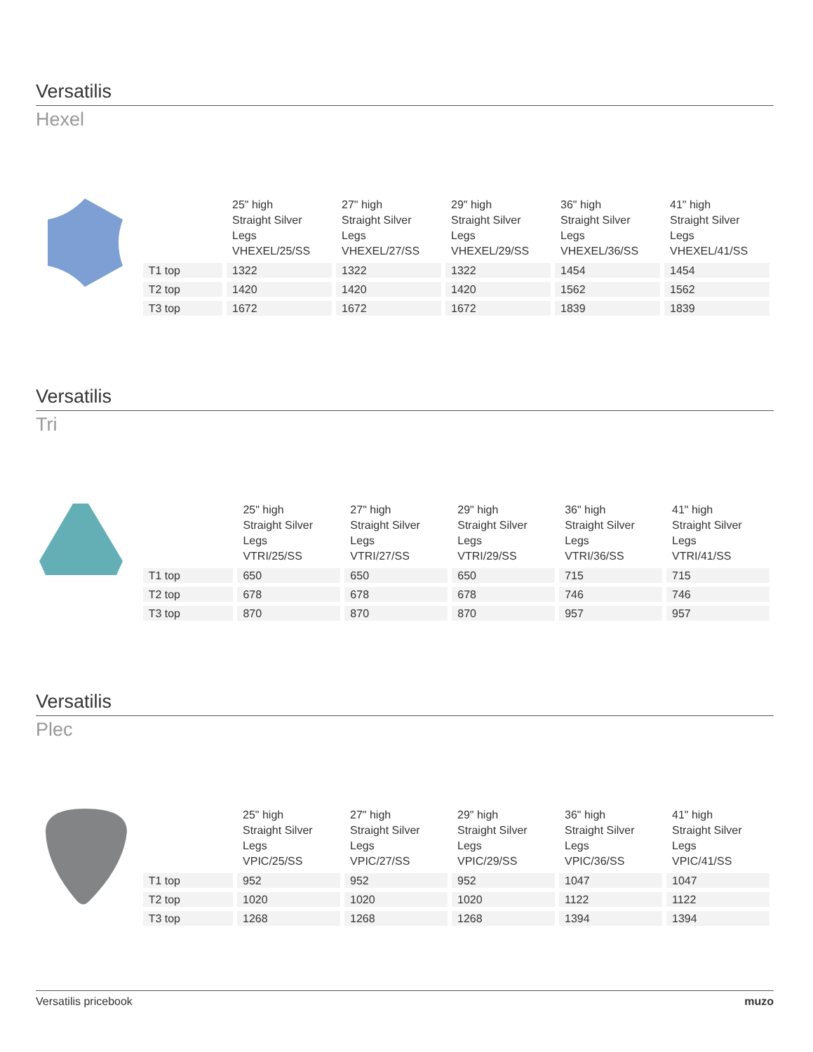Versatilis
Hexel
| | 25" high Straight Silver Legs VHEXEL/25/SS | 27" high Straight Silver Legs VHEXEL/27/SS | 29" high Straight Silver Legs VHEXEL/29/SS | 36" high Straight Silver Legs VHEXEL/36/SS | 41" high Straight Silver Legs VHEXEL/41/SS |
| --- | --- | --- | --- | --- | --- |
| T1 top | 1322 | 1322 | 1322 | 1454 | 1454 |
| T2 top | 1420 | 1420 | 1420 | 1562 | 1562 |
| T3 top | 1672 | 1672 | 1672 | 1839 | 1839 |
Versatilis
Tri
| | 25" high Straight Silver Legs VTRI/25/SS | 27" high Straight Silver Legs VTRI/27/SS | 29" high Straight Silver Legs VTRI/29/SS | 36" high Straight Silver Legs VTRI/36/SS | 41" high Straight Silver Legs VTRI/41/SS |
| --- | --- | --- | --- | --- | --- |
| T1 top | 650 | 650 | 650 | 715 | 715 |
| T2 top | 678 | 678 | 678 | 746 | 746 |
| T3 top | 870 | 870 | 870 | 957 | 957 |
Versatilis
Plec
| | 25" high Straight Silver Legs VPIC/25/SS | 27" high Straight Silver Legs VPIC/27/SS | 29" high Straight Silver Legs VPIC/29/SS | 36" high Straight Silver Legs VPIC/36/SS | 41" high Straight Silver Legs VPIC/41/SS |
| --- | --- | --- | --- | --- | --- |
| T1 top | 952 | 952 | 952 | 1047 | 1047 |
| T2 top | 1020 | 1020 | 1020 | 1122 | 1122 |
| T3 top | 1268 | 1268 | 1268 | 1394 | 1394 |
Versatilis pricebook muzo